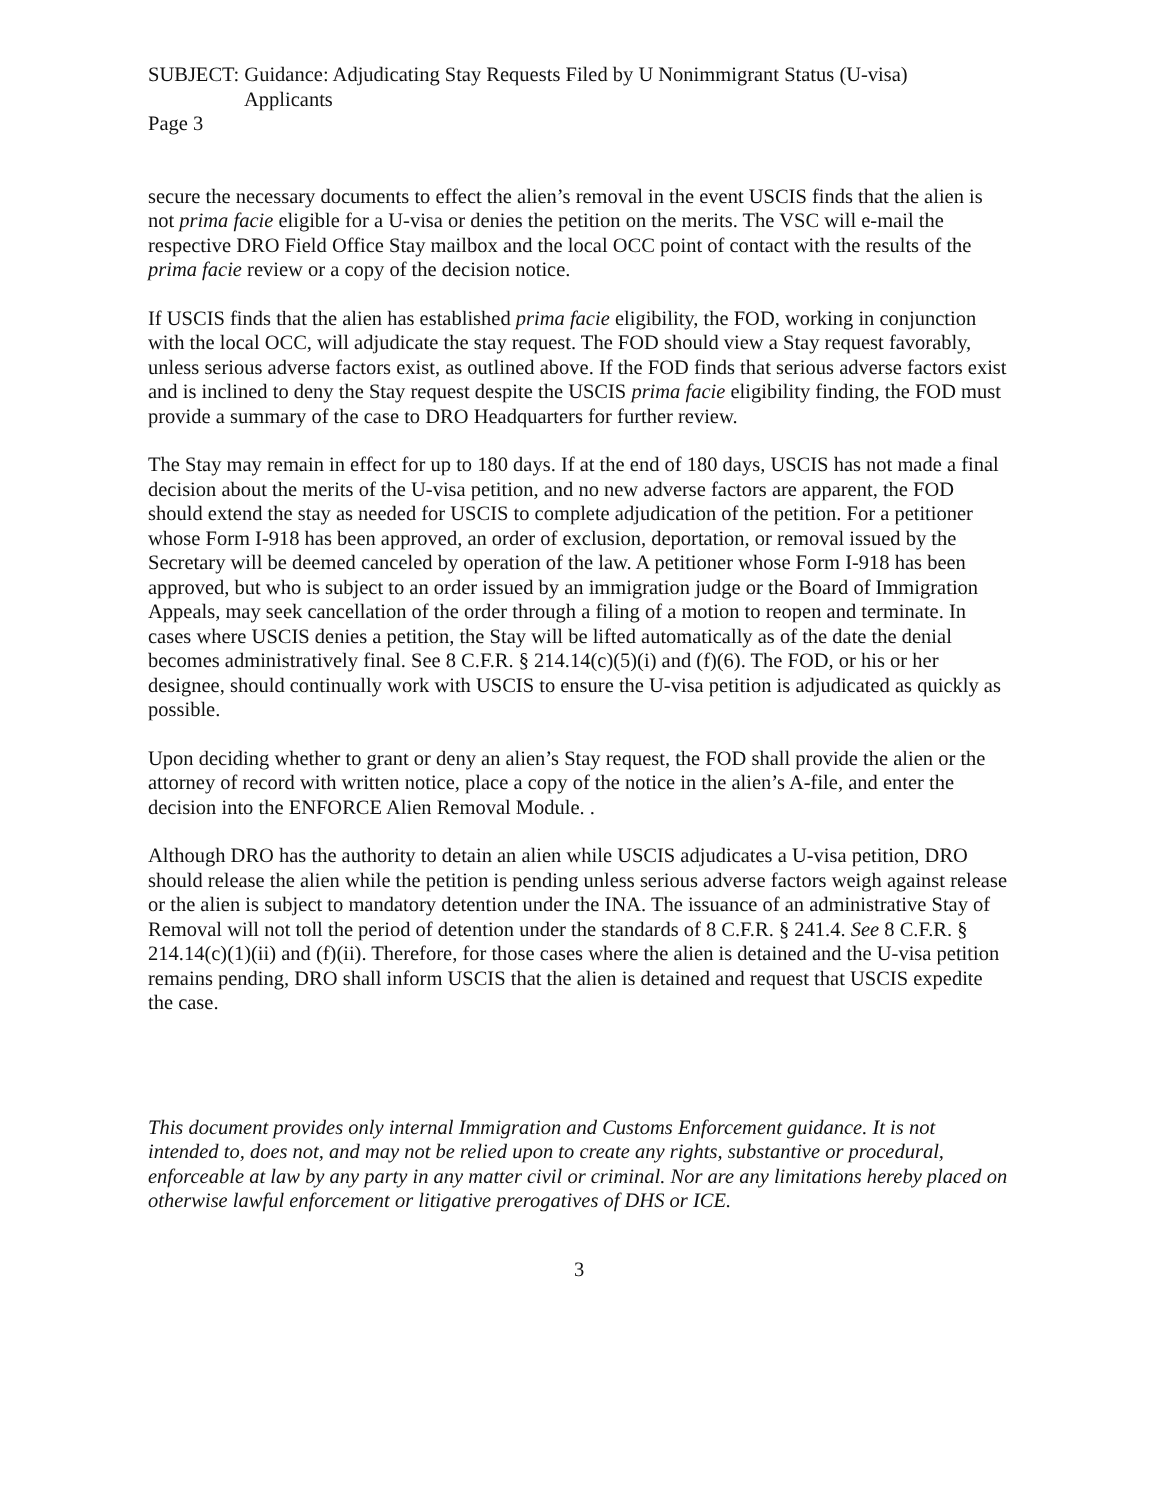SUBJECT: Guidance: Adjudicating Stay Requests Filed by U Nonimmigrant Status (U-visa)
Applicants
Page 3
secure the necessary documents to effect the alien’s removal in the event USCIS finds that the alien is not prima facie eligible for a U-visa or denies the petition on the merits. The VSC will e-mail the respective DRO Field Office Stay mailbox and the local OCC point of contact with the results of the prima facie review or a copy of the decision notice.
If USCIS finds that the alien has established prima facie eligibility, the FOD, working in conjunction with the local OCC, will adjudicate the stay request. The FOD should view a Stay request favorably, unless serious adverse factors exist, as outlined above. If the FOD finds that serious adverse factors exist and is inclined to deny the Stay request despite the USCIS prima facie eligibility finding, the FOD must provide a summary of the case to DRO Headquarters for further review.
The Stay may remain in effect for up to 180 days. If at the end of 180 days, USCIS has not made a final decision about the merits of the U-visa petition, and no new adverse factors are apparent, the FOD should extend the stay as needed for USCIS to complete adjudication of the petition. For a petitioner whose Form I-918 has been approved, an order of exclusion, deportation, or removal issued by the Secretary will be deemed canceled by operation of the law. A petitioner whose Form I-918 has been approved, but who is subject to an order issued by an immigration judge or the Board of Immigration Appeals, may seek cancellation of the order through a filing of a motion to reopen and terminate. In cases where USCIS denies a petition, the Stay will be lifted automatically as of the date the denial becomes administratively final. See 8 C.F.R. § 214.14(c)(5)(i) and (f)(6). The FOD, or his or her designee, should continually work with USCIS to ensure the U-visa petition is adjudicated as quickly as possible.
Upon deciding whether to grant or deny an alien’s Stay request, the FOD shall provide the alien or the attorney of record with written notice, place a copy of the notice in the alien’s A-file, and enter the decision into the ENFORCE Alien Removal Module. .
Although DRO has the authority to detain an alien while USCIS adjudicates a U-visa petition, DRO should release the alien while the petition is pending unless serious adverse factors weigh against release or the alien is subject to mandatory detention under the INA. The issuance of an administrative Stay of Removal will not toll the period of detention under the standards of 8 C.F.R. § 241.4. See 8 C.F.R. § 214.14(c)(1)(ii) and (f)(ii). Therefore, for those cases where the alien is detained and the U-visa petition remains pending, DRO shall inform USCIS that the alien is detained and request that USCIS expedite the case.
This document provides only internal Immigration and Customs Enforcement guidance. It is not intended to, does not, and may not be relied upon to create any rights, substantive or procedural, enforceable at law by any party in any matter civil or criminal. Nor are any limitations hereby placed on otherwise lawful enforcement or litigative prerogatives of DHS or ICE.
3